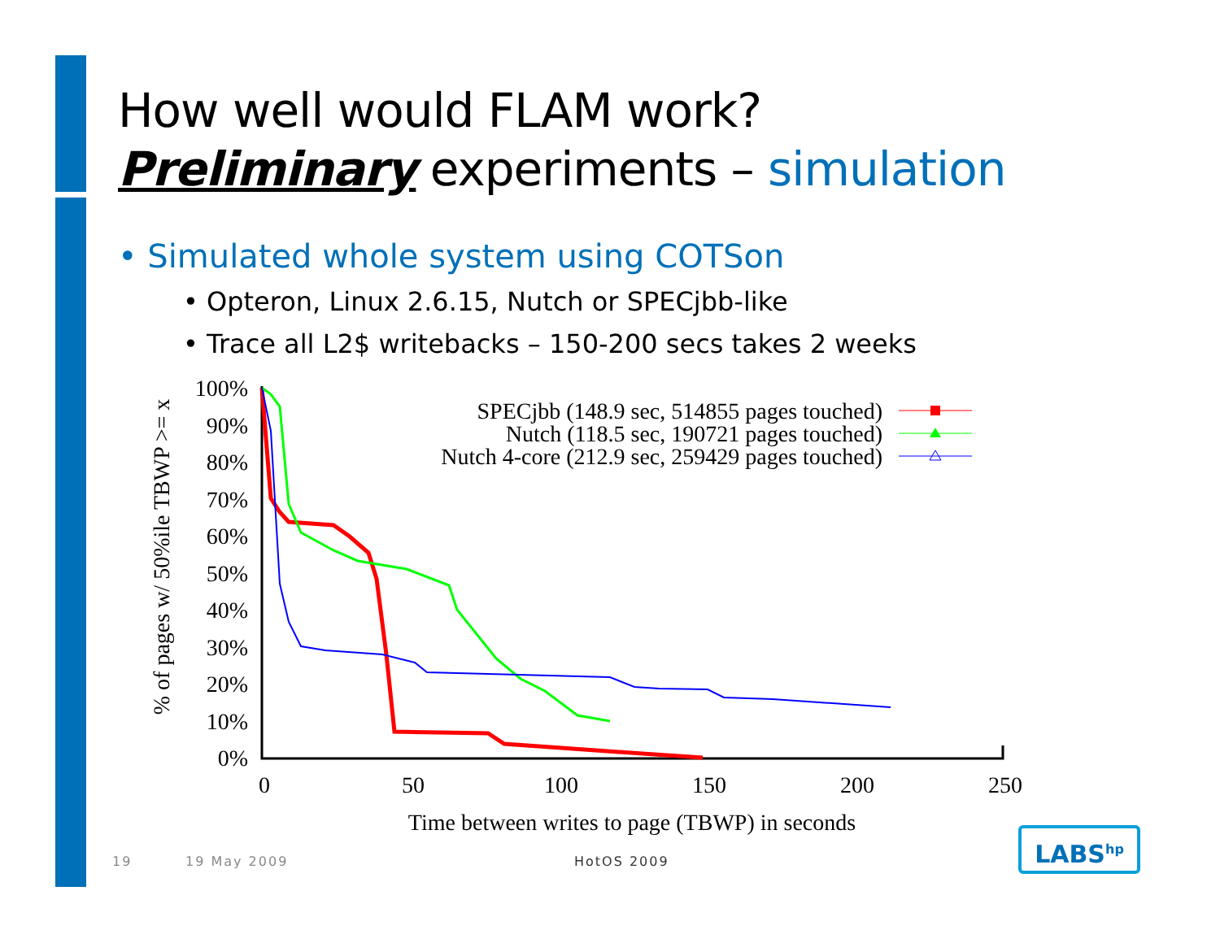How well would FLAM work?
Preliminary experiments – simulation
• Simulated whole system using COTSon
• Opteron, Linux 2.6.15, Nutch or SPECjbb-like
• Trace all L2$ writebacks – 150-200 secs takes 2 weeks
% of pages w/ 50%ile TBWP >= x
100%
90%
80%
70%
60%
50%
40%
30%
20%
10%
0%
0
50
100
150
200
250
Time between writes to page (TBWP) in seconds
SPECjbb (148.9 sec, 514855 pages touched)
Nutch (118.5 sec, 190721 pages touched)
Nutch 4-core (212.9 sec, 259429 pages touched)
19 19 May 2009 HotOS 2009
LABS<sup>hp</sup>